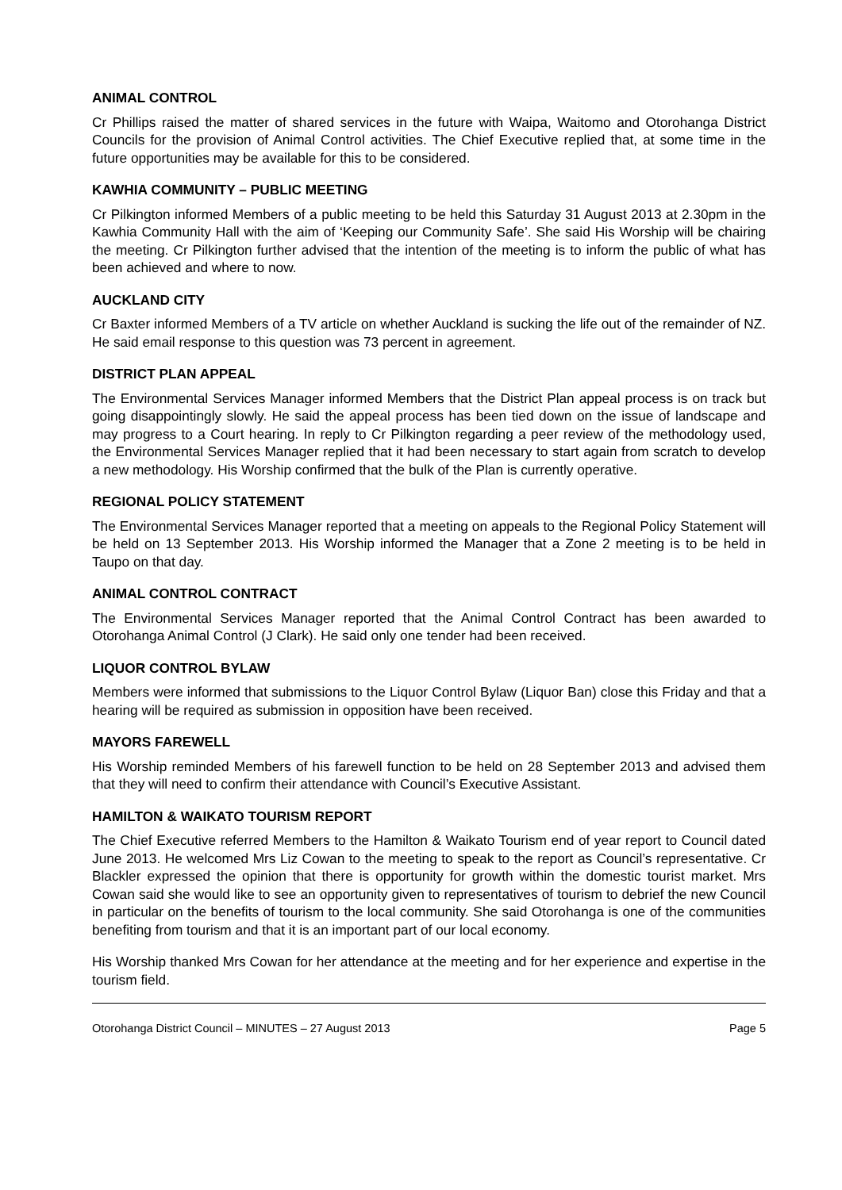ANIMAL CONTROL
Cr Phillips raised the matter of shared services in the future with Waipa, Waitomo and Otorohanga District Councils for the provision of Animal Control activities. The Chief Executive replied that, at some time in the future opportunities may be available for this to be considered.
KAWHIA COMMUNITY – PUBLIC MEETING
Cr Pilkington informed Members of a public meeting to be held this Saturday 31 August 2013 at 2.30pm in the Kawhia Community Hall with the aim of ‘Keeping our Community Safe’. She said His Worship will be chairing the meeting. Cr Pilkington further advised that the intention of the meeting is to inform the public of what has been achieved and where to now.
AUCKLAND CITY
Cr Baxter informed Members of a TV article on whether Auckland is sucking the life out of the remainder of NZ. He said email response to this question was 73 percent in agreement.
DISTRICT PLAN APPEAL
The Environmental Services Manager informed Members that the District Plan appeal process is on track but going disappointingly slowly. He said the appeal process has been tied down on the issue of landscape and may progress to a Court hearing. In reply to Cr Pilkington regarding a peer review of the methodology used, the Environmental Services Manager replied that it had been necessary to start again from scratch to develop a new methodology. His Worship confirmed that the bulk of the Plan is currently operative.
REGIONAL POLICY STATEMENT
The Environmental Services Manager reported that a meeting on appeals to the Regional Policy Statement will be held on 13 September 2013. His Worship informed the Manager that a Zone 2 meeting is to be held in Taupo on that day.
ANIMAL CONTROL CONTRACT
The Environmental Services Manager reported that the Animal Control Contract has been awarded to Otorohanga Animal Control (J Clark). He said only one tender had been received.
LIQUOR CONTROL BYLAW
Members were informed that submissions to the Liquor Control Bylaw (Liquor Ban) close this Friday and that a hearing will be required as submission in opposition have been received.
MAYORS FAREWELL
His Worship reminded Members of his farewell function to be held on 28 September 2013 and advised them that they will need to confirm their attendance with Council’s Executive Assistant.
HAMILTON & WAIKATO TOURISM REPORT
The Chief Executive referred Members to the Hamilton & Waikato Tourism end of year report to Council dated June 2013. He welcomed Mrs Liz Cowan to the meeting to speak to the report as Council’s representative. Cr Blackler expressed the opinion that there is opportunity for growth within the domestic tourist market. Mrs Cowan said she would like to see an opportunity given to representatives of tourism to debrief the new Council in particular on the benefits of tourism to the local community. She said Otorohanga is one of the communities benefiting from tourism and that it is an important part of our local economy.
His Worship thanked Mrs Cowan for her attendance at the meeting and for her experience and expertise in the tourism field.
Otorohanga District Council – MINUTES – 27 August 2013 Page 5